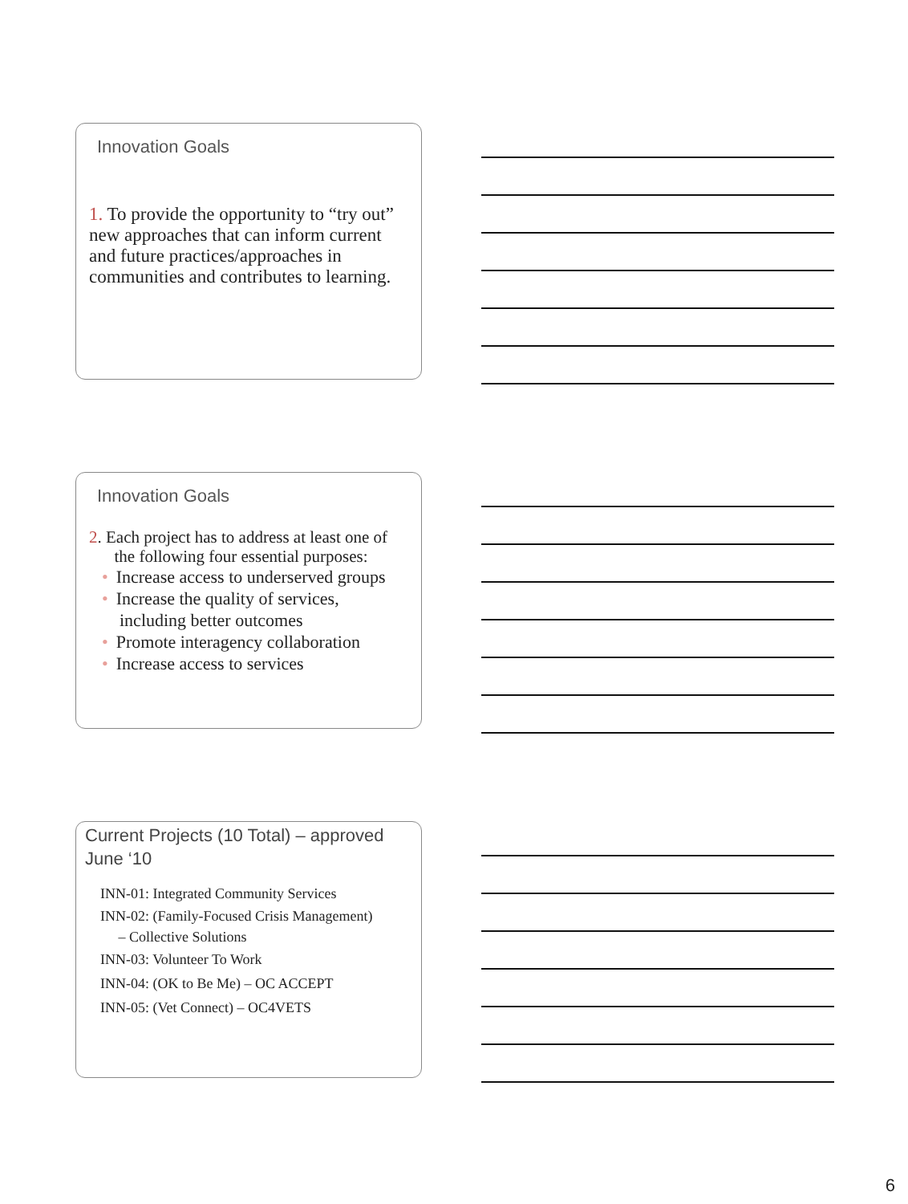Innovation Goals
1. To provide the opportunity to “try out” new approaches that can inform current and future practices/approaches in communities and contributes to learning.
Innovation Goals
2. Each project has to address at least one of
the following four essential purposes:
• Increase access to underserved groups
• Increase the quality of services,
including better outcomes
• Promote interagency collaboration
• Increase access to services
Current Projects (10 Total) – approved June ‘10
INN-01: Integrated Community Services
INN-02: (Family-Focused Crisis Management)
– Collective Solutions
INN-03: Volunteer To Work
INN-04: (OK to Be Me) – OC ACCEPT
INN-05: (Vet Connect) – OC4VETS
6